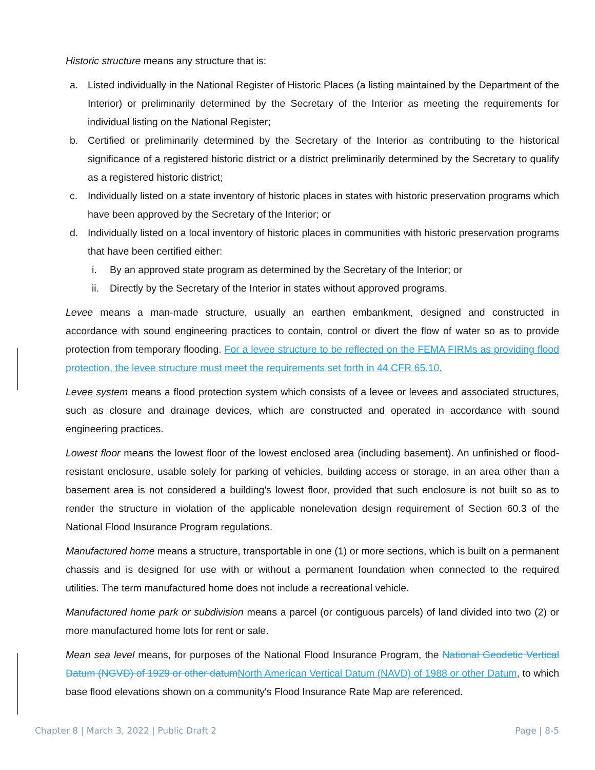Historic structure means any structure that is:
a. Listed individually in the National Register of Historic Places (a listing maintained by the Department of the Interior) or preliminarily determined by the Secretary of the Interior as meeting the requirements for individual listing on the National Register;
b. Certified or preliminarily determined by the Secretary of the Interior as contributing to the historical significance of a registered historic district or a district preliminarily determined by the Secretary to qualify as a registered historic district;
c. Individually listed on a state inventory of historic places in states with historic preservation programs which have been approved by the Secretary of the Interior; or
d. Individually listed on a local inventory of historic places in communities with historic preservation programs that have been certified either:
i. By an approved state program as determined by the Secretary of the Interior; or
ii. Directly by the Secretary of the Interior in states without approved programs.
Levee means a man-made structure, usually an earthen embankment, designed and constructed in accordance with sound engineering practices to contain, control or divert the flow of water so as to provide protection from temporary flooding. For a levee structure to be reflected on the FEMA FIRMs as providing flood protection, the levee structure must meet the requirements set forth in 44 CFR 65.10.
Levee system means a flood protection system which consists of a levee or levees and associated structures, such as closure and drainage devices, which are constructed and operated in accordance with sound engineering practices.
Lowest floor means the lowest floor of the lowest enclosed area (including basement). An unfinished or flood-resistant enclosure, usable solely for parking of vehicles, building access or storage, in an area other than a basement area is not considered a building's lowest floor, provided that such enclosure is not built so as to render the structure in violation of the applicable nonelevation design requirement of Section 60.3 of the National Flood Insurance Program regulations.
Manufactured home means a structure, transportable in one (1) or more sections, which is built on a permanent chassis and is designed for use with or without a permanent foundation when connected to the required utilities. The term manufactured home does not include a recreational vehicle.
Manufactured home park or subdivision means a parcel (or contiguous parcels) of land divided into two (2) or more manufactured home lots for rent or sale.
Mean sea level means, for purposes of the National Flood Insurance Program, the National Geodetic Vertical Datum (NGVD) of 1929 or other datum North American Vertical Datum (NAVD) of 1988 or other Datum, to which base flood elevations shown on a community's Flood Insurance Rate Map are referenced.
Chapter 8 | March 3, 2022 | Public Draft 2 Page | 8-5